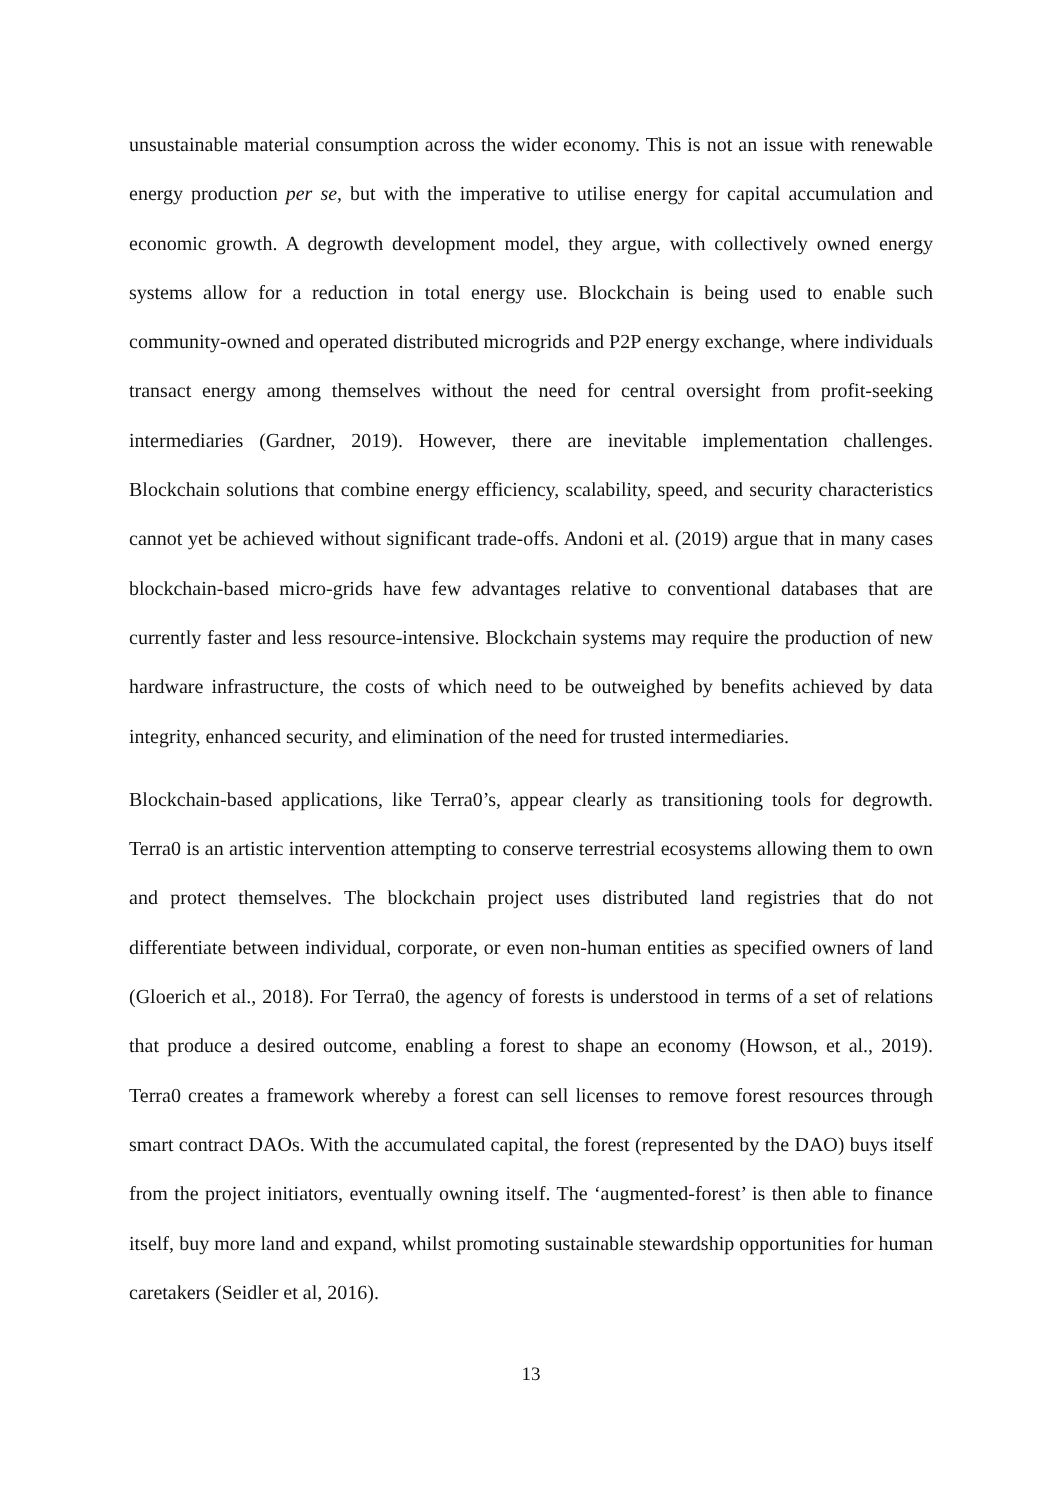unsustainable material consumption across the wider economy. This is not an issue with renewable energy production per se, but with the imperative to utilise energy for capital accumulation and economic growth. A degrowth development model, they argue, with collectively owned energy systems allow for a reduction in total energy use. Blockchain is being used to enable such community-owned and operated distributed microgrids and P2P energy exchange, where individuals transact energy among themselves without the need for central oversight from profit-seeking intermediaries (Gardner, 2019). However, there are inevitable implementation challenges. Blockchain solutions that combine energy efficiency, scalability, speed, and security characteristics cannot yet be achieved without significant trade-offs. Andoni et al. (2019) argue that in many cases blockchain-based micro-grids have few advantages relative to conventional databases that are currently faster and less resource-intensive. Blockchain systems may require the production of new hardware infrastructure, the costs of which need to be outweighed by benefits achieved by data integrity, enhanced security, and elimination of the need for trusted intermediaries.
Blockchain-based applications, like Terra0’s, appear clearly as transitioning tools for degrowth. Terra0 is an artistic intervention attempting to conserve terrestrial ecosystems allowing them to own and protect themselves. The blockchain project uses distributed land registries that do not differentiate between individual, corporate, or even non-human entities as specified owners of land (Gloerich et al., 2018). For Terra0, the agency of forests is understood in terms of a set of relations that produce a desired outcome, enabling a forest to shape an economy (Howson, et al., 2019). Terra0 creates a framework whereby a forest can sell licenses to remove forest resources through smart contract DAOs. With the accumulated capital, the forest (represented by the DAO) buys itself from the project initiators, eventually owning itself. The ‘augmented-forest’ is then able to finance itself, buy more land and expand, whilst promoting sustainable stewardship opportunities for human caretakers (Seidler et al, 2016).
13